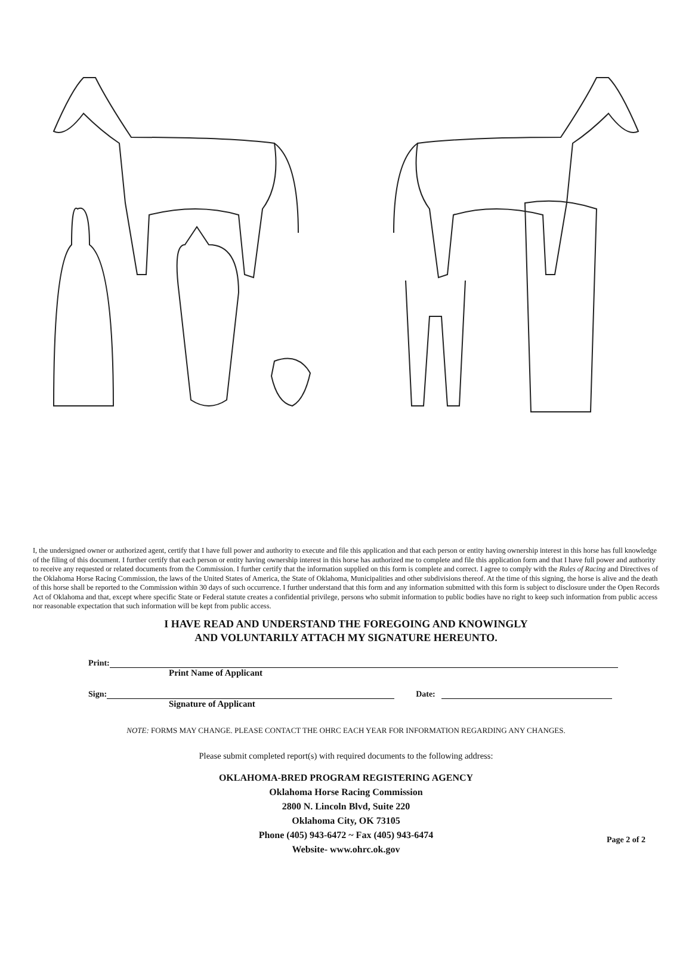I, the undersigned owner or authorized agent, certify that I have full power and authority to execute and file this application and that each person or entity having ownership interest in this horse has full knowledge of the filing of this document. I further certify that each person or entity having ownership interest in this horse has authorized me to complete and file this application form and that I have full power and authority to receive any requested or related documents from the Commission. I further certify that the information supplied on this form is complete and correct. I agree to comply with the Rules of Racing and Directives of the Oklahoma Horse Racing Commission, the laws of the United States of America, the State of Oklahoma, Municipalities and other subdivisions thereof. At the time of this signing, the horse is alive and the death of this horse shall be reported to the Commission within 30 days of such occurrence. I further understand that this form and any information submitted with this form is subject to disclosure under the Open Records Act of Oklahoma and that, except where specific State or Federal statute creates a confidential privilege, persons who submit information to public bodies have no right to keep such information from public access nor reasonable expectation that such information will be kept from public access.
I HAVE READ AND UNDERSTAND THE FOREGOING AND KNOWINGLY
AND VOLUNTARILY ATTACH MY SIGNATURE HEREUNTO.
Print:
Print Name of Applicant
Sign:
Date:
Signature of Applicant
NOTE: FORMS MAY CHANGE. PLEASE CONTACT THE OHRC EACH YEAR FOR INFORMATION REGARDING ANY CHANGES.
Please submit completed report(s) with required documents to the following address:
OKLAHOMA-BRED PROGRAM REGISTERING AGENCY
Oklahoma Horse Racing Commission
2800 N. Lincoln Blvd, Suite 220
Oklahoma City, OK 73105
Phone (405) 943-6472 ~ Fax (405) 943-6474
Website- www.ohrc.ok.gov
Page 2 of 2